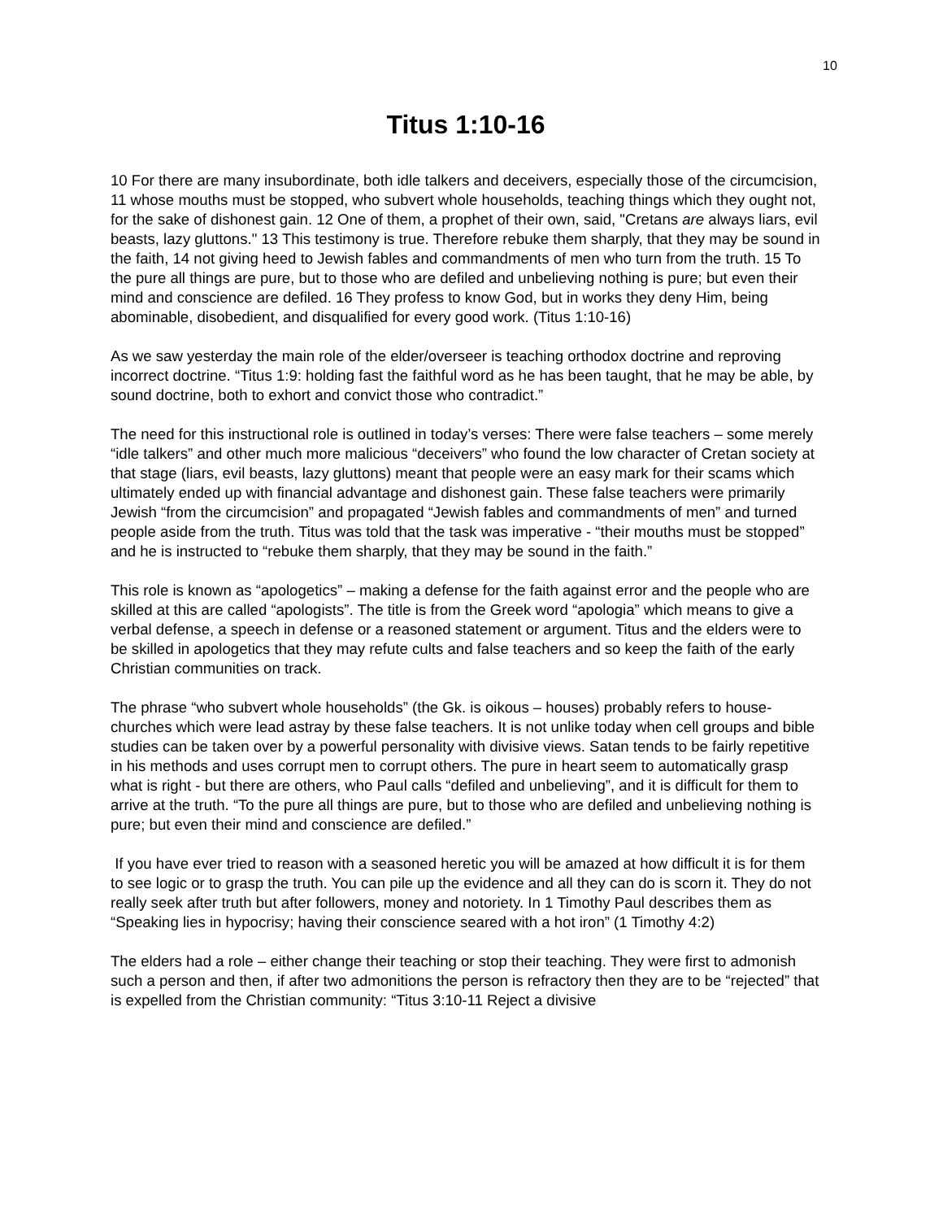10
Titus 1:10-16
10 For there are many insubordinate, both idle talkers and deceivers, especially those of the circumcision, 11 whose mouths must be stopped, who subvert whole households, teaching things which they ought not, for the sake of dishonest gain. 12 One of them, a prophet of their own, said, "Cretans are always liars, evil beasts, lazy gluttons." 13 This testimony is true. Therefore rebuke them sharply, that they may be sound in the faith, 14 not giving heed to Jewish fables and commandments of men who turn from the truth. 15 To the pure all things are pure, but to those who are defiled and unbelieving nothing is pure; but even their mind and conscience are defiled. 16 They profess to know God, but in works they deny Him, being abominable, disobedient, and disqualified for every good work. (Titus 1:10-16)
As we saw yesterday the main role of the elder/overseer is teaching orthodox doctrine and reproving incorrect doctrine. “Titus 1:9: holding fast the faithful word as he has been taught, that he may be able, by sound doctrine, both to exhort and convict those who contradict.”
The need for this instructional role is outlined in today’s verses: There were false teachers – some merely “idle talkers” and other much more malicious “deceivers” who found the low character of Cretan society at that stage (liars, evil beasts, lazy gluttons) meant that people were an easy mark for their scams which ultimately ended up with financial advantage and dishonest gain. These false teachers were primarily Jewish “from the circumcision” and propagated “Jewish fables and commandments of men” and turned people aside from the truth. Titus was told that the task was imperative - “their mouths must be stopped” and he is instructed to “rebuke them sharply, that they may be sound in the faith.”
This role is known as “apologetics” – making a defense for the faith against error and the people who are skilled at this are called “apologists”. The title is from the Greek word “apologia” which means to give a verbal defense, a speech in defense or a reasoned statement or argument. Titus and the elders were to be skilled in apologetics that they may refute cults and false teachers and so keep the faith of the early Christian communities on track.
The phrase “who subvert whole households” (the Gk. is oikous – houses) probably refers to house-churches which were lead astray by these false teachers. It is not unlike today when cell groups and bible studies can be taken over by a powerful personality with divisive views. Satan tends to be fairly repetitive in his methods and uses corrupt men to corrupt others. The pure in heart seem to automatically grasp what is right - but there are others, who Paul calls “defiled and unbelieving”, and it is difficult for them to arrive at the truth. “To the pure all things are pure, but to those who are defiled and unbelieving nothing is pure; but even their mind and conscience are defiled.”
If you have ever tried to reason with a seasoned heretic you will be amazed at how difficult it is for them to see logic or to grasp the truth. You can pile up the evidence and all they can do is scorn it. They do not really seek after truth but after followers, money and notoriety. In 1 Timothy Paul describes them as “Speaking lies in hypocrisy; having their conscience seared with a hot iron” (1 Timothy 4:2)
The elders had a role – either change their teaching or stop their teaching. They were first to admonish such a person and then, if after two admonitions the person is refractory then they are to be “rejected” that is expelled from the Christian community: “Titus 3:10-11 Reject a divisive